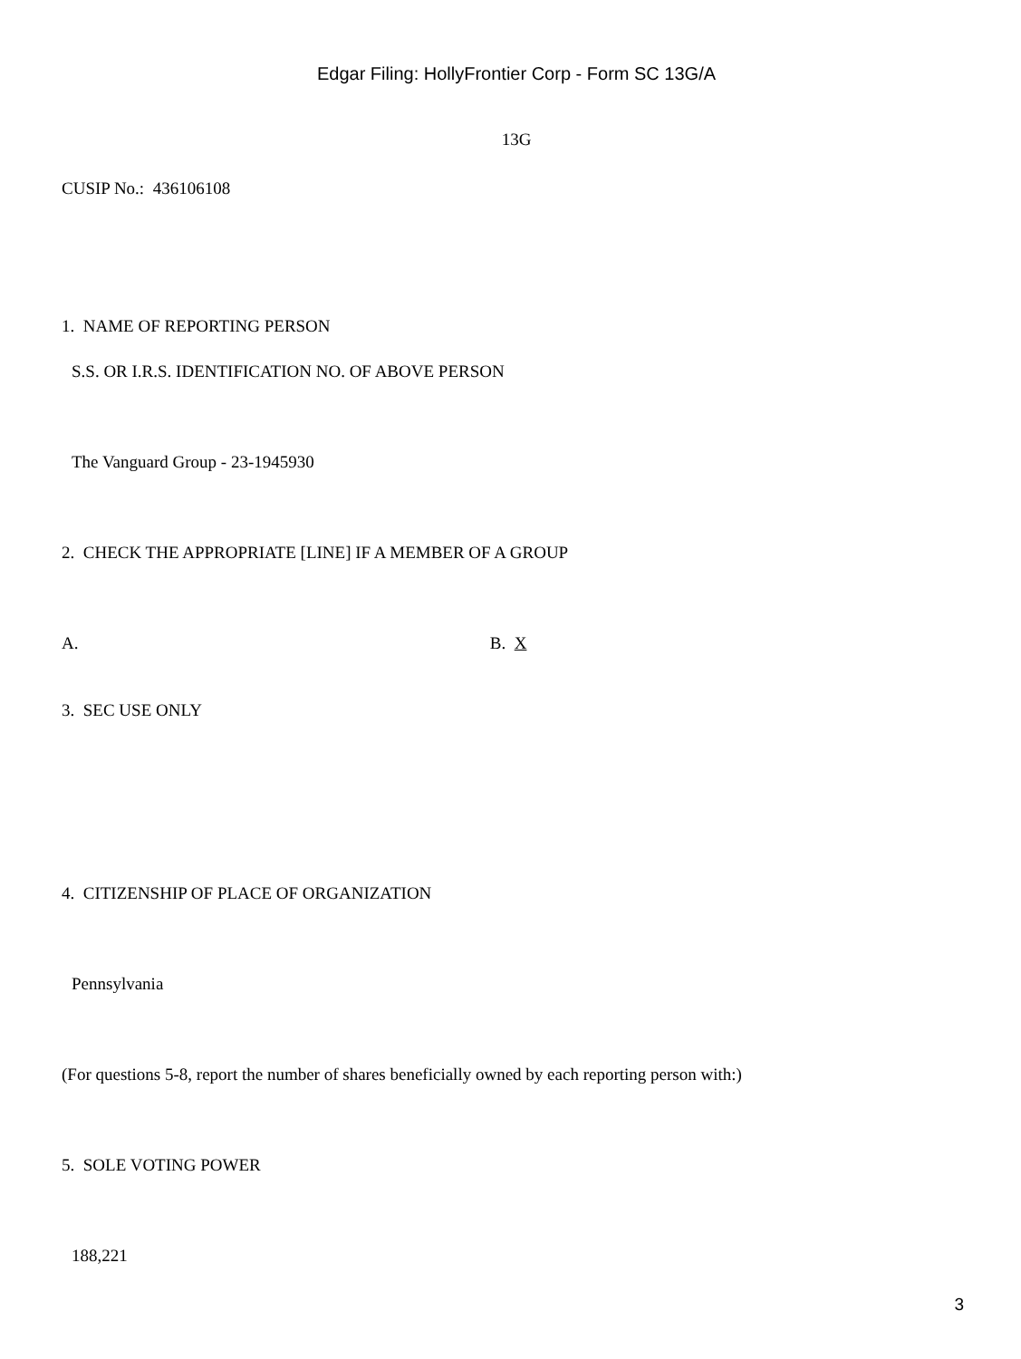Edgar Filing: HollyFrontier Corp - Form SC 13G/A
13G
CUSIP No.: 436106108
1. NAME OF REPORTING PERSON
S.S. OR I.R.S. IDENTIFICATION NO. OF ABOVE PERSON
The Vanguard Group - 23-1945930
2. CHECK THE APPROPRIATE [LINE] IF A MEMBER OF A GROUP
A. B. X
3. SEC USE ONLY
4. CITIZENSHIP OF PLACE OF ORGANIZATION
Pennsylvania
(For questions 5-8, report the number of shares beneficially owned by each reporting person with:)
5. SOLE VOTING POWER
188,221
3